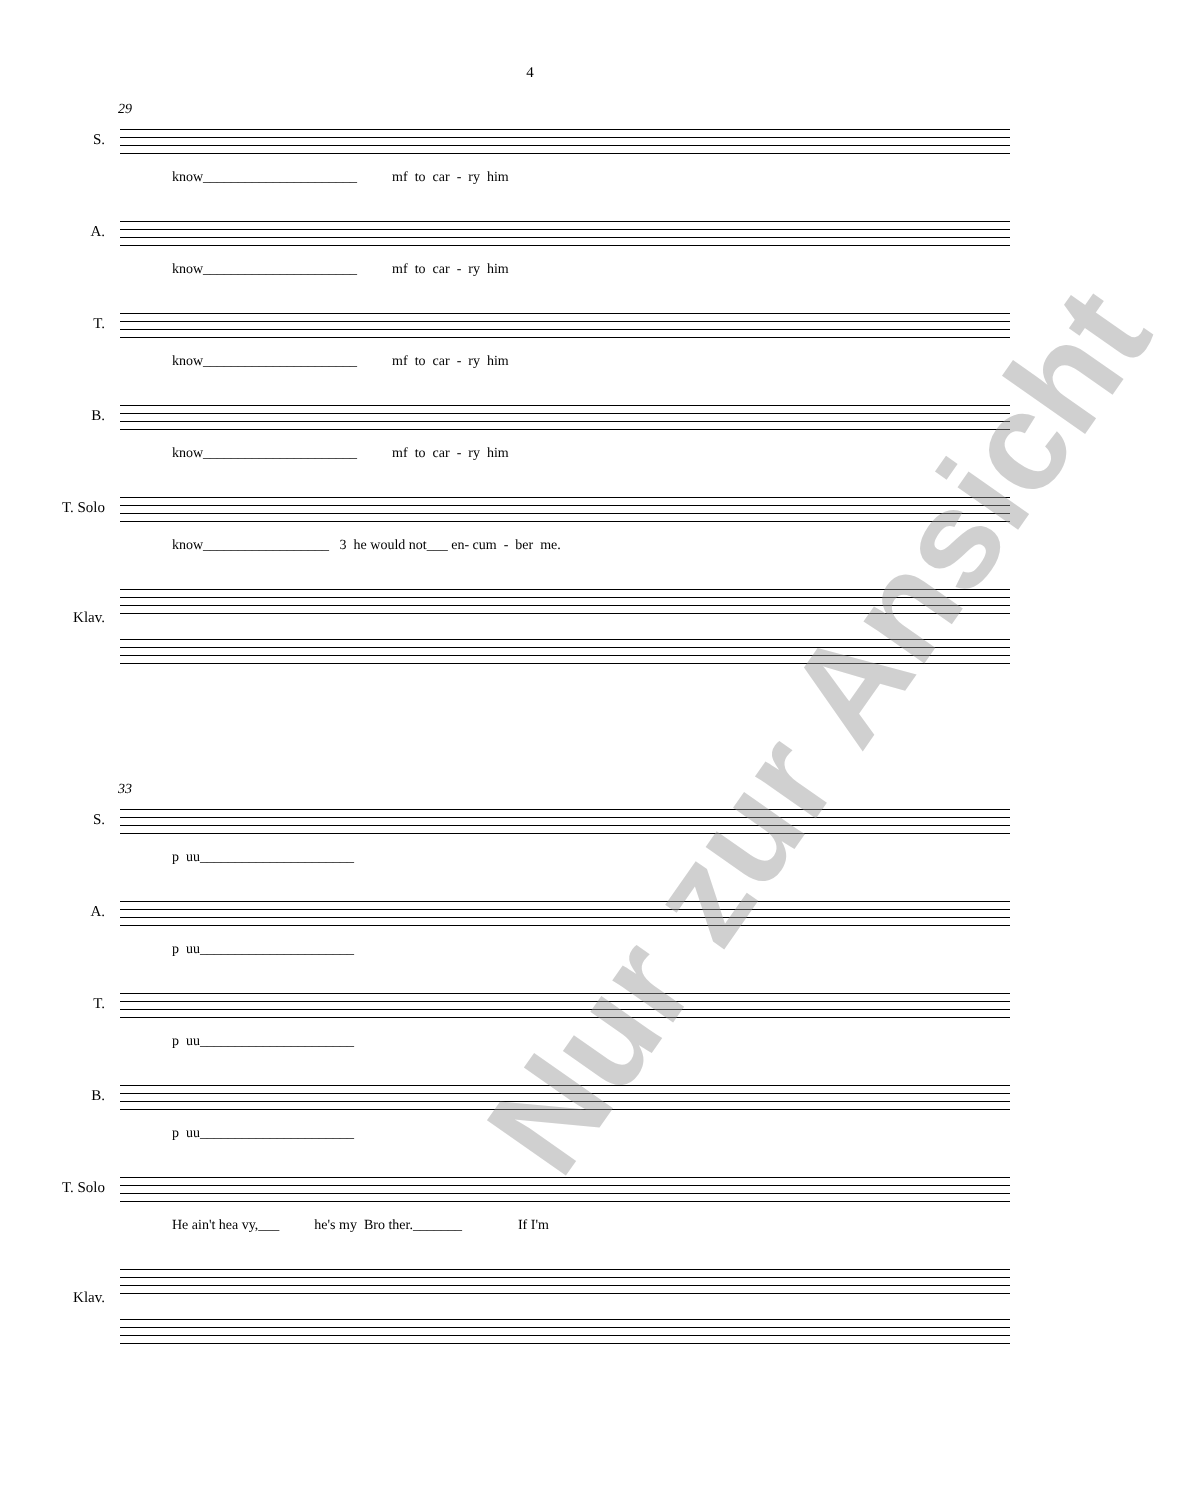4
29
S.
know______________________ mf to car - ry him
A.
know______________________ mf to car - ry him
T.
know______________________ mf to car - ry him
B.
know______________________ mf to car - ry him
T. Solo
know__________________ 3 he would not___ en- cum - ber me.
Klav.
33
S.
p uu______________________
A.
p uu______________________
T.
p uu______________________
B.
p uu______________________
T. Solo
He ain't hea vy,___ he's my Bro ther._______ If I'm
Klav.
Nur zur Ansicht